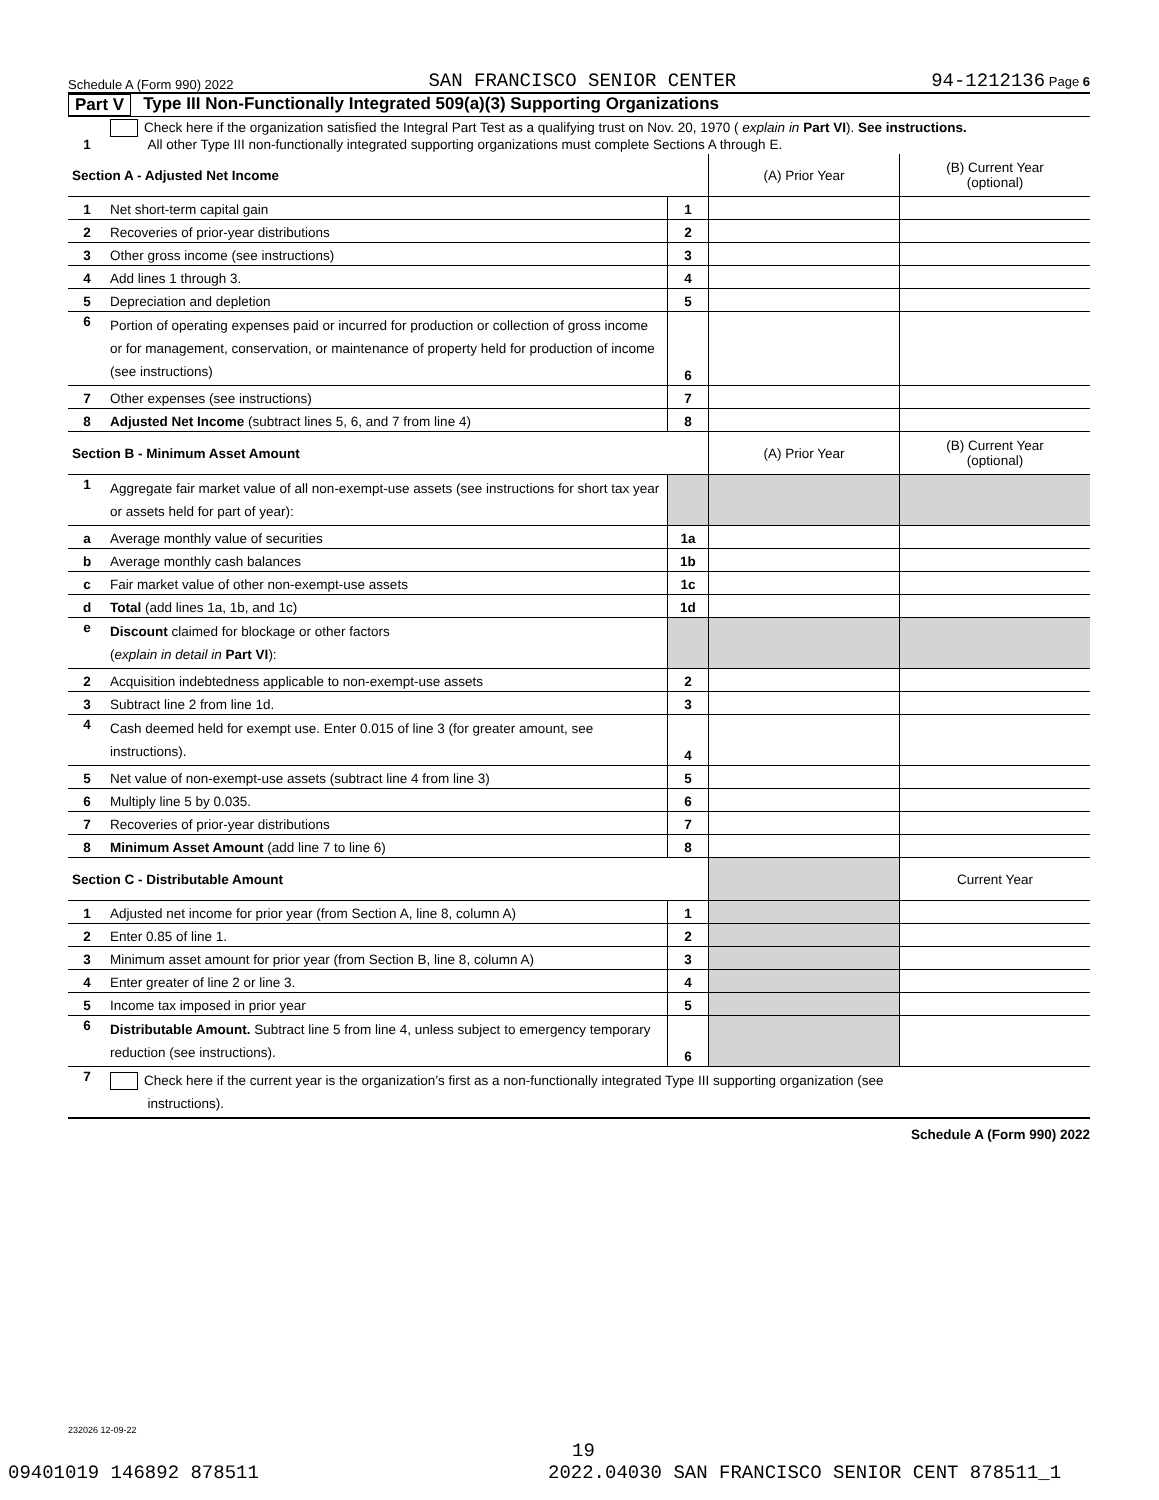Schedule A (Form 990) 2022 SAN FRANCISCO SENIOR CENTER 94-1212136 Page 6
Part V Type III Non-Functionally Integrated 509(a)(3) Supporting Organizations
| 1 | Check here if the organization satisfied the Integral Part Test as a qualifying trust on Nov. 20, 1970 ( explain in Part VI ). See instructions. All other Type III non-functionally integrated supporting organizations must complete Sections A through E. | | | |
| Section A - Adjusted Net Income | | | (A) Prior Year | (B) Current Year (optional) |
| 1 | Net short-term capital gain | 1 | | |
| 2 | Recoveries of prior-year distributions | 2 | | |
| 3 | Other gross income (see instructions) | 3 | | |
| 4 | Add lines 1 through 3. | 4 | | |
| 5 | Depreciation and depletion | 5 | | |
| 6 | Portion of operating expenses paid or incurred for production or collection of gross income or for management, conservation, or maintenance of property held for production of income (see instructions) | 6 | | |
| 7 | Other expenses (see instructions) | 7 | | |
| 8 | Adjusted Net Income (subtract lines 5, 6, and 7 from line 4) | 8 | | |
| Section B - Minimum Asset Amount | | | (A) Prior Year | (B) Current Year (optional) |
| 1 | Aggregate fair market value of all non-exempt-use assets (see instructions for short tax year or assets held for part of year): | | | |
| a | Average monthly value of securities | 1a | | |
| b | Average monthly cash balances | 1b | | |
| c | Fair market value of other non-exempt-use assets | 1c | | |
| d | Total (add lines 1a, 1b, and 1c) | 1d | | |
| e | Discount claimed for blockage or other factors ( explain in detail in Part VI ): | | | |
| 2 | Acquisition indebtedness applicable to non-exempt-use assets | 2 | | |
| 3 | Subtract line 2 from line 1d. | 3 | | |
| 4 | Cash deemed held for exempt use. Enter 0.015 of line 3 (for greater amount, see instructions). | 4 | | |
| 5 | Net value of non-exempt-use assets (subtract line 4 from line 3) | 5 | | |
| 6 | Multiply line 5 by 0.035. | 6 | | |
| 7 | Recoveries of prior-year distributions | 7 | | |
| 8 | Minimum Asset Amount (add line 7 to line 6) | 8 | | |
| Section C - Distributable Amount | | | | Current Year |
| 1 | Adjusted net income for prior year (from Section A, line 8, column A) | 1 | | |
| 2 | Enter 0.85 of line 1. | 2 | | |
| 3 | Minimum asset amount for prior year (from Section B, line 8, column A) | 3 | | |
| 4 | Enter greater of line 2 or line 3. | 4 | | |
| 5 | Income tax imposed in prior year | 5 | | |
| 6 | Distributable Amount. Subtract line 5 from line 4, unless subject to emergency temporary reduction (see instructions). | 6 | | |
| 7 | Check here if the current year is the organization’s first as a non-functionally integrated Type III supporting organization (see instructions). | | | |
Schedule A (Form 990) 2022
232026 12-09-22
19
09401019 146892 878511
2022.04030 SAN FRANCISCO SENIOR CENT 878511_1